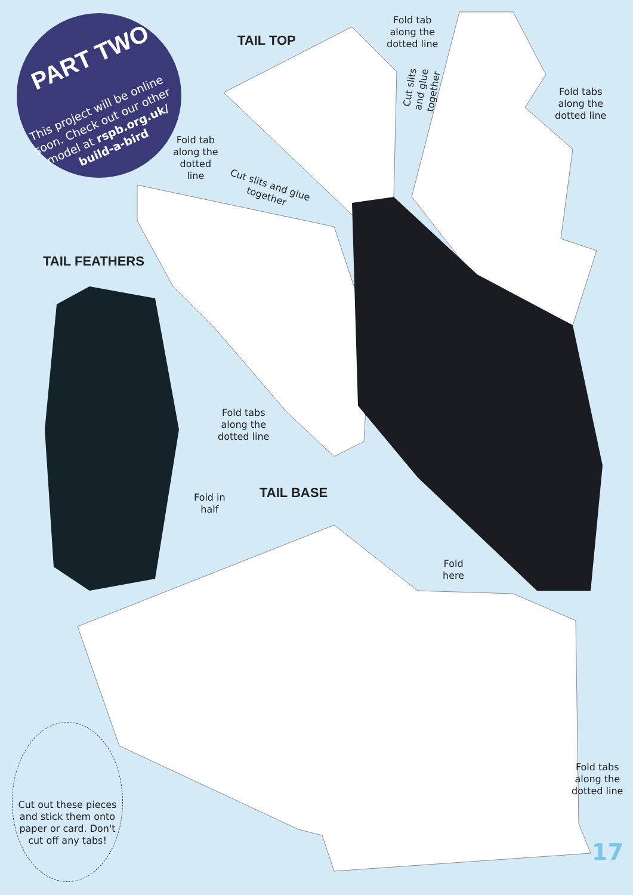PART TWO
This project will be online soon. Check out our other model at rspb.org.uk/ build-a-bird
TAIL TOP
Fold tab
along the
dotted line
Fold tabs
along the
dotted line
Cut slits and glue together
Fold tab
along the
dotted
line
Cut slits and glue
together
TAIL FEATHERS
Fold tabs
along the
dotted line
Fold in
half
TAIL BASE
Fold
here
Fold tabs
along the
dotted line
Cut out these pieces and stick them onto paper or card. Don't cut off any tabs!
17